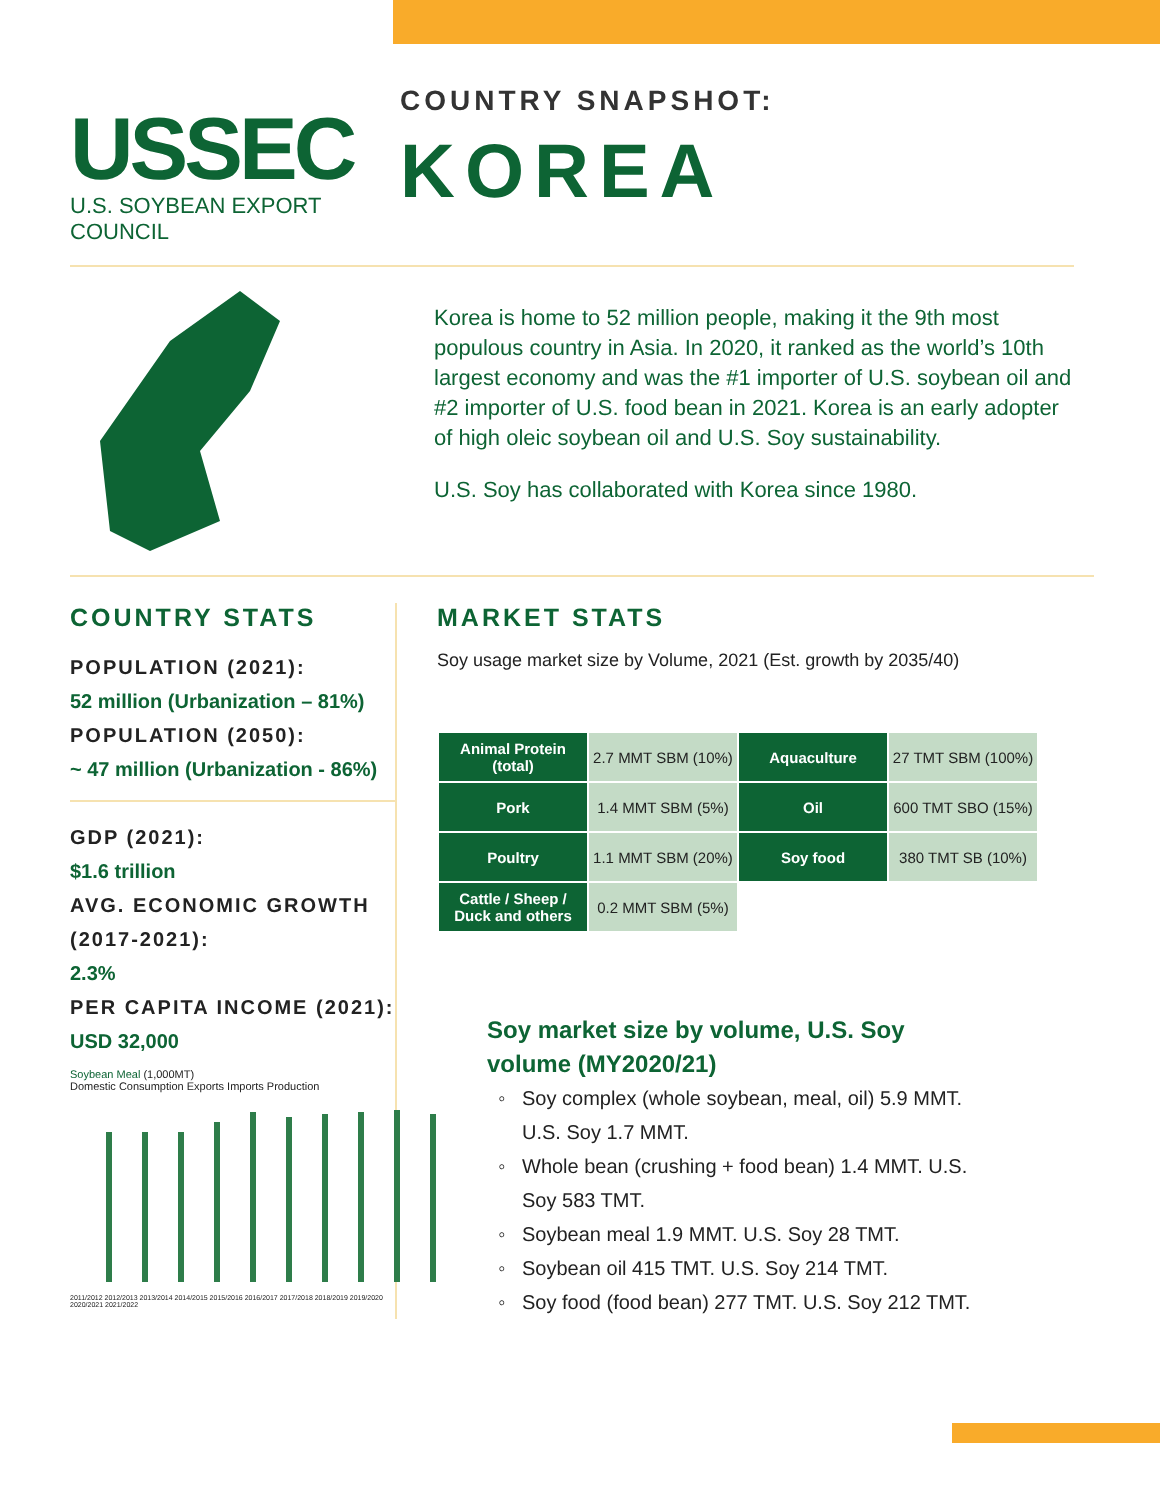USSEC
U.S. SOYBEAN EXPORT COUNCIL
COUNTRY SNAPSHOT:
KOREA
Korea is home to 52 million people, making it the 9th most populous country in Asia. In 2020, it ranked as the world’s 10th largest economy and was the #1 importer of U.S. soybean oil and #2 importer of U.S. food bean in 2021. Korea is an early adopter of high oleic soybean oil and U.S. Soy sustainability.
U.S. Soy has collaborated with Korea since 1980.
COUNTRY STATS
POPULATION (2021):
52 million (Urbanization – 81%)
POPULATION (2050):
~ 47 million (Urbanization - 86%)
GDP (2021):
$1.6 trillion
AVG. ECONOMIC GROWTH (2017-2021):
2.3%
PER CAPITA INCOME (2021):
USD 32,000
Soybean Meal (1,000MT)
Domestic Consumption Exports Imports Production
2011/2012 2012/2013 2013/2014 2014/2015 2015/2016 2016/2017 2017/2018 2018/2019 2019/2020 2020/2021 2021/2022
MARKET STATS
Soy usage market size by Volume, 2021 (Est. growth by 2035/40)
| Animal Protein (total) | 2.7 MMT SBM (10%) | Aquaculture | 27 TMT SBM (100%) |
| Pork | 1.4 MMT SBM (5%) | Oil | 600 TMT SBO (15%) |
| Poultry | 1.1 MMT SBM (20%) | Soy food | 380 TMT SB (10%) |
| Cattle / Sheep / Duck and others | 0.2 MMT SBM (5%) | | |
Soy market size by volume, U.S. Soy volume (MY2020/21)
Soy complex (whole soybean, meal, oil) 5.9 MMT. U.S. Soy 1.7 MMT.
Whole bean (crushing + food bean) 1.4 MMT. U.S. Soy 583 TMT.
Soybean meal 1.9 MMT. U.S. Soy 28 TMT.
Soybean oil 415 TMT. U.S. Soy 214 TMT.
Soy food (food bean) 277 TMT. U.S. Soy 212 TMT.